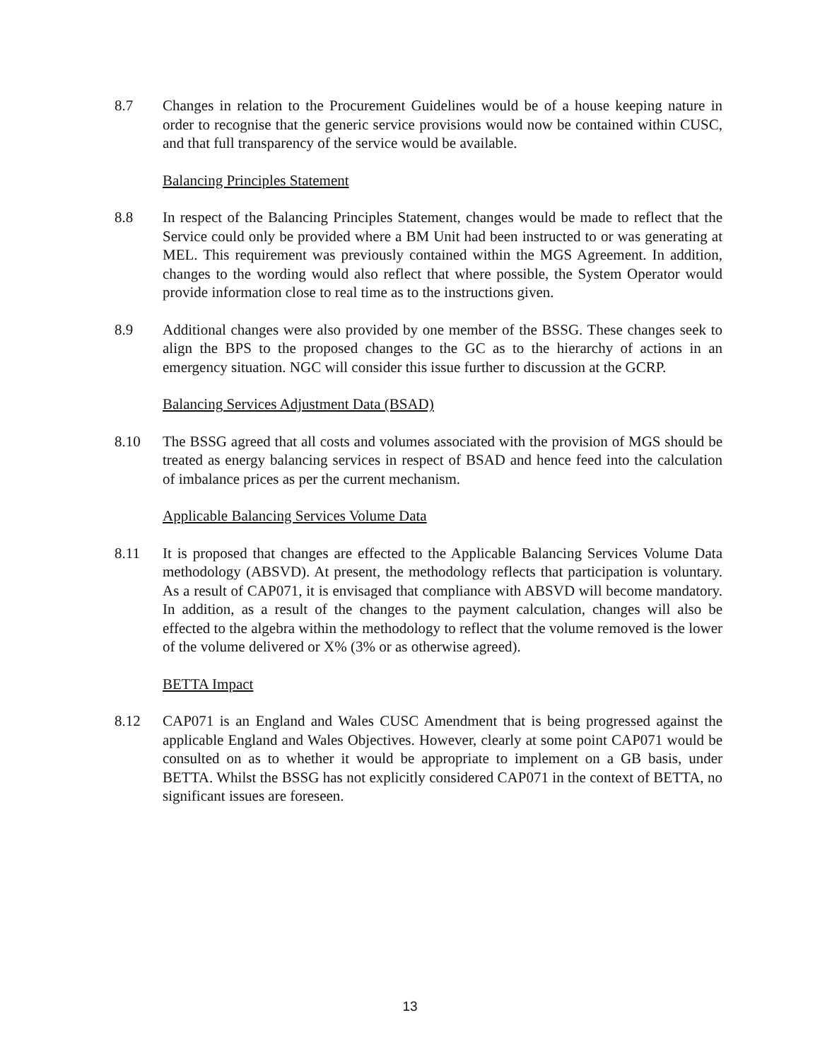8.7 Changes in relation to the Procurement Guidelines would be of a house keeping nature in order to recognise that the generic service provisions would now be contained within CUSC, and that full transparency of the service would be available.
Balancing Principles Statement
8.8 In respect of the Balancing Principles Statement, changes would be made to reflect that the Service could only be provided where a BM Unit had been instructed to or was generating at MEL. This requirement was previously contained within the MGS Agreement. In addition, changes to the wording would also reflect that where possible, the System Operator would provide information close to real time as to the instructions given.
8.9 Additional changes were also provided by one member of the BSSG. These changes seek to align the BPS to the proposed changes to the GC as to the hierarchy of actions in an emergency situation. NGC will consider this issue further to discussion at the GCRP.
Balancing Services Adjustment Data (BSAD)
8.10 The BSSG agreed that all costs and volumes associated with the provision of MGS should be treated as energy balancing services in respect of BSAD and hence feed into the calculation of imbalance prices as per the current mechanism.
Applicable Balancing Services Volume Data
8.11 It is proposed that changes are effected to the Applicable Balancing Services Volume Data methodology (ABSVD). At present, the methodology reflects that participation is voluntary. As a result of CAP071, it is envisaged that compliance with ABSVD will become mandatory. In addition, as a result of the changes to the payment calculation, changes will also be effected to the algebra within the methodology to reflect that the volume removed is the lower of the volume delivered or X% (3% or as otherwise agreed).
BETTA Impact
8.12 CAP071 is an England and Wales CUSC Amendment that is being progressed against the applicable England and Wales Objectives. However, clearly at some point CAP071 would be consulted on as to whether it would be appropriate to implement on a GB basis, under BETTA. Whilst the BSSG has not explicitly considered CAP071 in the context of BETTA, no significant issues are foreseen.
13